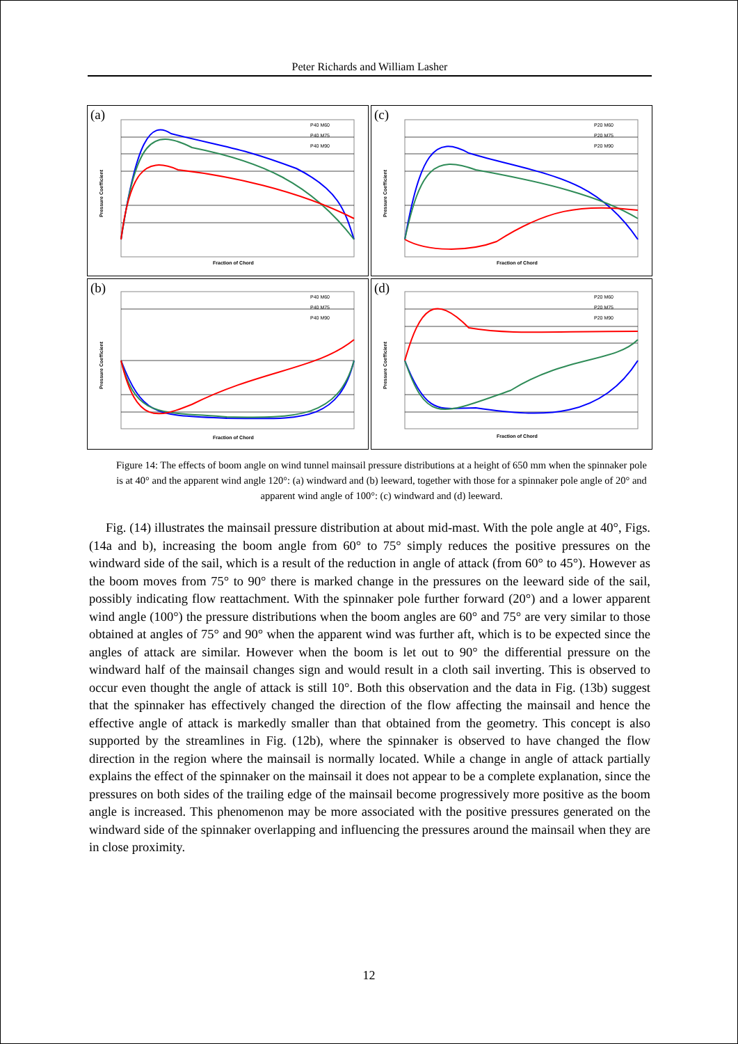Peter Richards and William Lasher
(a)
P40 M60
P40 M75
P40 M90
Fraction of Chord
Pressure Coefficient
(c)
P20 M60
P20 M75
P20 M90
Fraction of Chord
Pressure Coefficient
(b)
P40 M60
P40 M75
P40 M90
Fraction of Chord
Pressure Coefficient
(d)
P20 M60
P20 M75
P20 M90
Fraction of Chord
Pressure Coefficient
Figure 14: The effects of boom angle on wind tunnel mainsail pressure distributions at a height of 650 mm when the spinnaker pole is at 40° and the apparent wind angle 120°: (a) windward and (b) leeward, together with those for a spinnaker pole angle of 20° and apparent wind angle of 100°: (c) windward and (d) leeward.
Fig. (14) illustrates the mainsail pressure distribution at about mid-mast. With the pole angle at 40°, Figs. (14a and b), increasing the boom angle from 60° to 75° simply reduces the positive pressures on the windward side of the sail, which is a result of the reduction in angle of attack (from 60° to 45°). However as the boom moves from 75° to 90° there is marked change in the pressures on the leeward side of the sail, possibly indicating flow reattachment. With the spinnaker pole further forward (20°) and a lower apparent wind angle (100°) the pressure distributions when the boom angles are 60° and 75° are very similar to those obtained at angles of 75° and 90° when the apparent wind was further aft, which is to be expected since the angles of attack are similar. However when the boom is let out to 90° the differential pressure on the windward half of the mainsail changes sign and would result in a cloth sail inverting. This is observed to occur even thought the angle of attack is still 10°. Both this observation and the data in Fig. (13b) suggest that the spinnaker has effectively changed the direction of the flow affecting the mainsail and hence the effective angle of attack is markedly smaller than that obtained from the geometry. This concept is also supported by the streamlines in Fig. (12b), where the spinnaker is observed to have changed the flow direction in the region where the mainsail is normally located. While a change in angle of attack partially explains the effect of the spinnaker on the mainsail it does not appear to be a complete explanation, since the pressures on both sides of the trailing edge of the mainsail become progressively more positive as the boom angle is increased. This phenomenon may be more associated with the positive pressures generated on the windward side of the spinnaker overlapping and influencing the pressures around the mainsail when they are in close proximity.
12